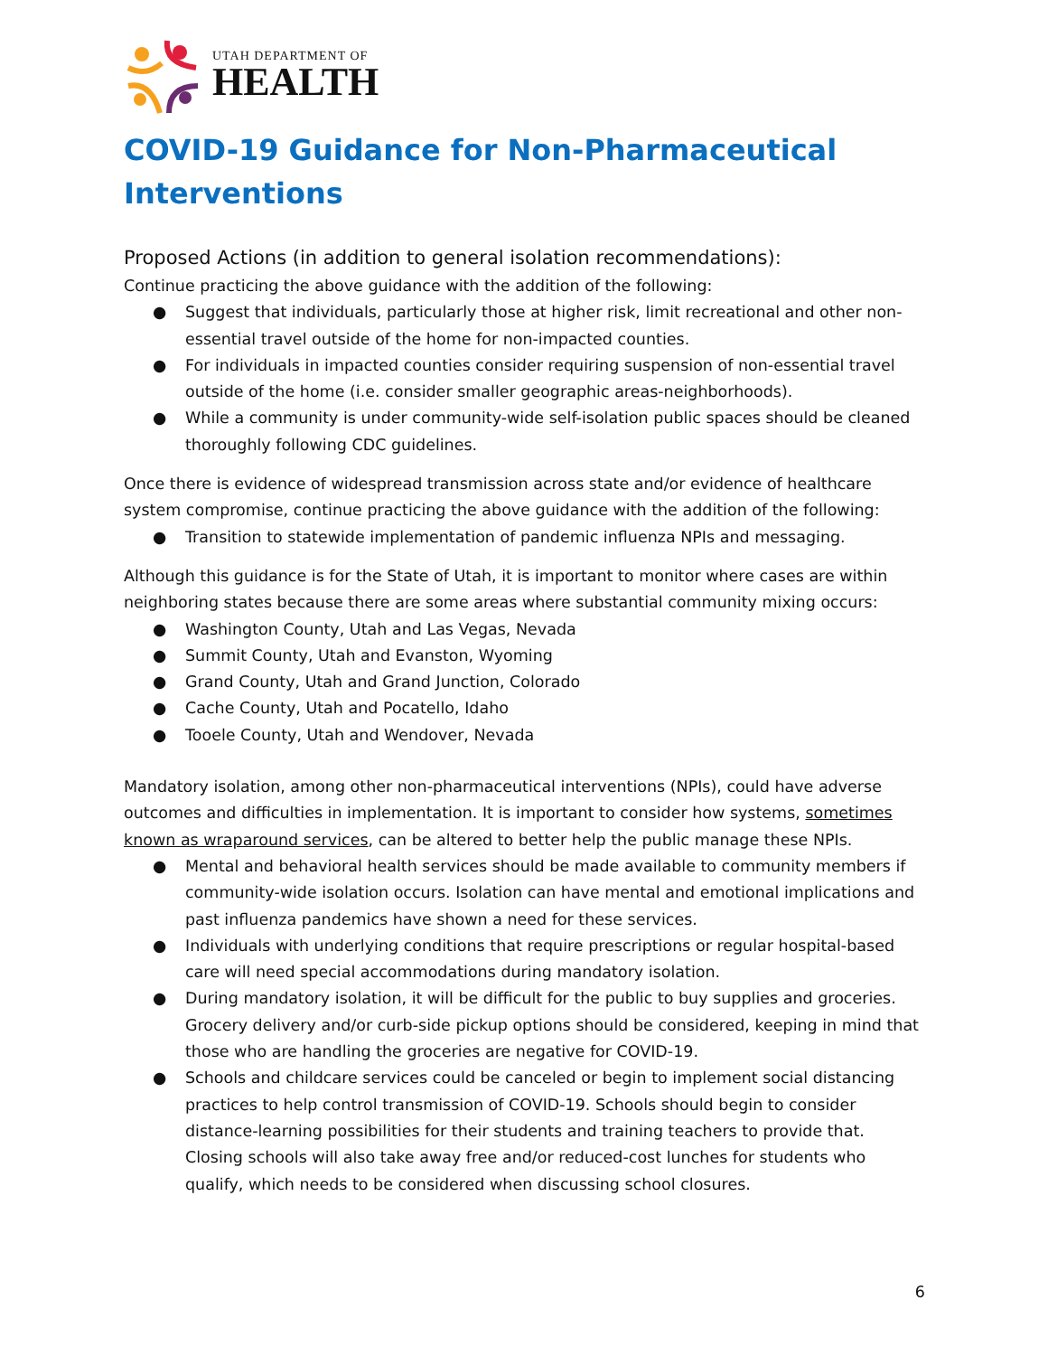UTAH DEPARTMENT OF
HEALTH
COVID-19 Guidance for Non-Pharmaceutical Interventions
Proposed Actions (in addition to general isolation recommendations):
Continue practicing the above guidance with the addition of the following:
● Suggest that individuals, particularly those at higher risk, limit recreational and other non-essential travel outside of the home for non-impacted counties.
● For individuals in impacted counties consider requiring suspension of non-essential travel outside of the home (i.e. consider smaller geographic areas-neighborhoods).
● While a community is under community-wide self-isolation public spaces should be cleaned thoroughly following CDC guidelines.
Once there is evidence of widespread transmission across state and/or evidence of healthcare system compromise, continue practicing the above guidance with the addition of the following:
● Transition to statewide implementation of pandemic influenza NPIs and messaging.
Although this guidance is for the State of Utah, it is important to monitor where cases are within neighboring states because there are some areas where substantial community mixing occurs:
● Washington County, Utah and Las Vegas, Nevada
● Summit County, Utah and Evanston, Wyoming
● Grand County, Utah and Grand Junction, Colorado
● Cache County, Utah and Pocatello, Idaho
● Tooele County, Utah and Wendover, Nevada
Mandatory isolation, among other non-pharmaceutical interventions (NPIs), could have adverse outcomes and difficulties in implementation. It is important to consider how systems, sometimes known as wraparound services, can be altered to better help the public manage these NPIs.
● Mental and behavioral health services should be made available to community members if community-wide isolation occurs. Isolation can have mental and emotional implications and past influenza pandemics have shown a need for these services.
● Individuals with underlying conditions that require prescriptions or regular hospital-based care will need special accommodations during mandatory isolation.
● During mandatory isolation, it will be difficult for the public to buy supplies and groceries. Grocery delivery and/or curb-side pickup options should be considered, keeping in mind that those who are handling the groceries are negative for COVID-19.
● Schools and childcare services could be canceled or begin to implement social distancing practices to help control transmission of COVID-19. Schools should begin to consider distance-learning possibilities for their students and training teachers to provide that. Closing schools will also take away free and/or reduced-cost lunches for students who qualify, which needs to be considered when discussing school closures.
6